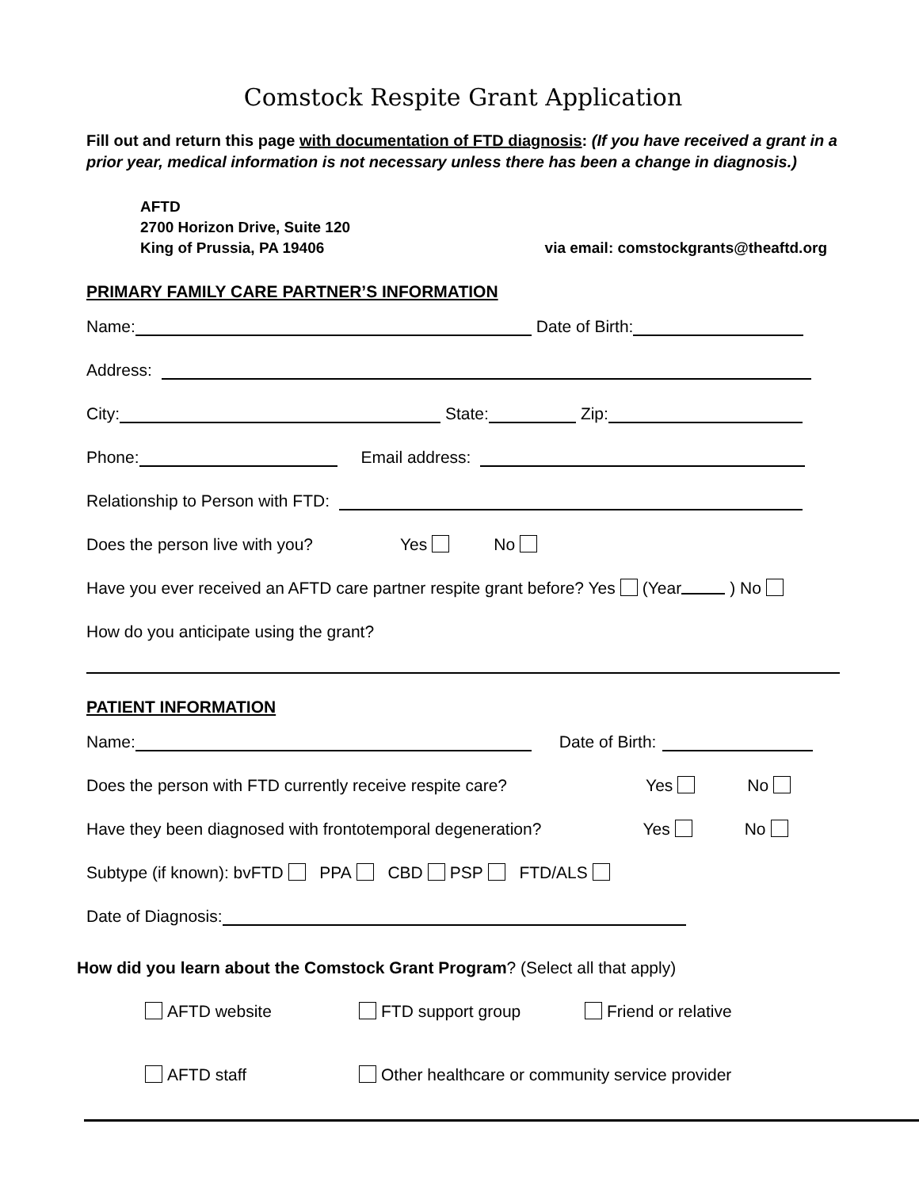Comstock Respite Grant Application
Fill out and return this page with documentation of FTD diagnosis: (If you have received a grant in a prior year, medical information is not necessary unless there has been a change in diagnosis.)
AFTD
2700 Horizon Drive, Suite 120
King of Prussia, PA 19406
via email: comstockgrants@theaftd.org
PRIMARY FAMILY CARE PARTNER’S INFORMATION
Name: Date of Birth:
Address:
City: State: Zip:
Phone: Email address:
Relationship to Person with FTD:
Does the person live with you? Yes No
Have you ever received an AFTD care partner respite grant before? Yes (Year ) No
How do you anticipate using the grant?
PATIENT INFORMATION
Name: Date of Birth:
Does the person with FTD currently receive respite care? Yes No
Have they been diagnosed with frontotemporal degeneration? Yes No
Subtype (if known): bvFTD PPA CBD PSP FTD/ALS
Date of Diagnosis:
How did you learn about the Comstock Grant Program? (Select all that apply)
AFTD website FTD support group Friend or relative
AFTD staff Other healthcare or community service provider